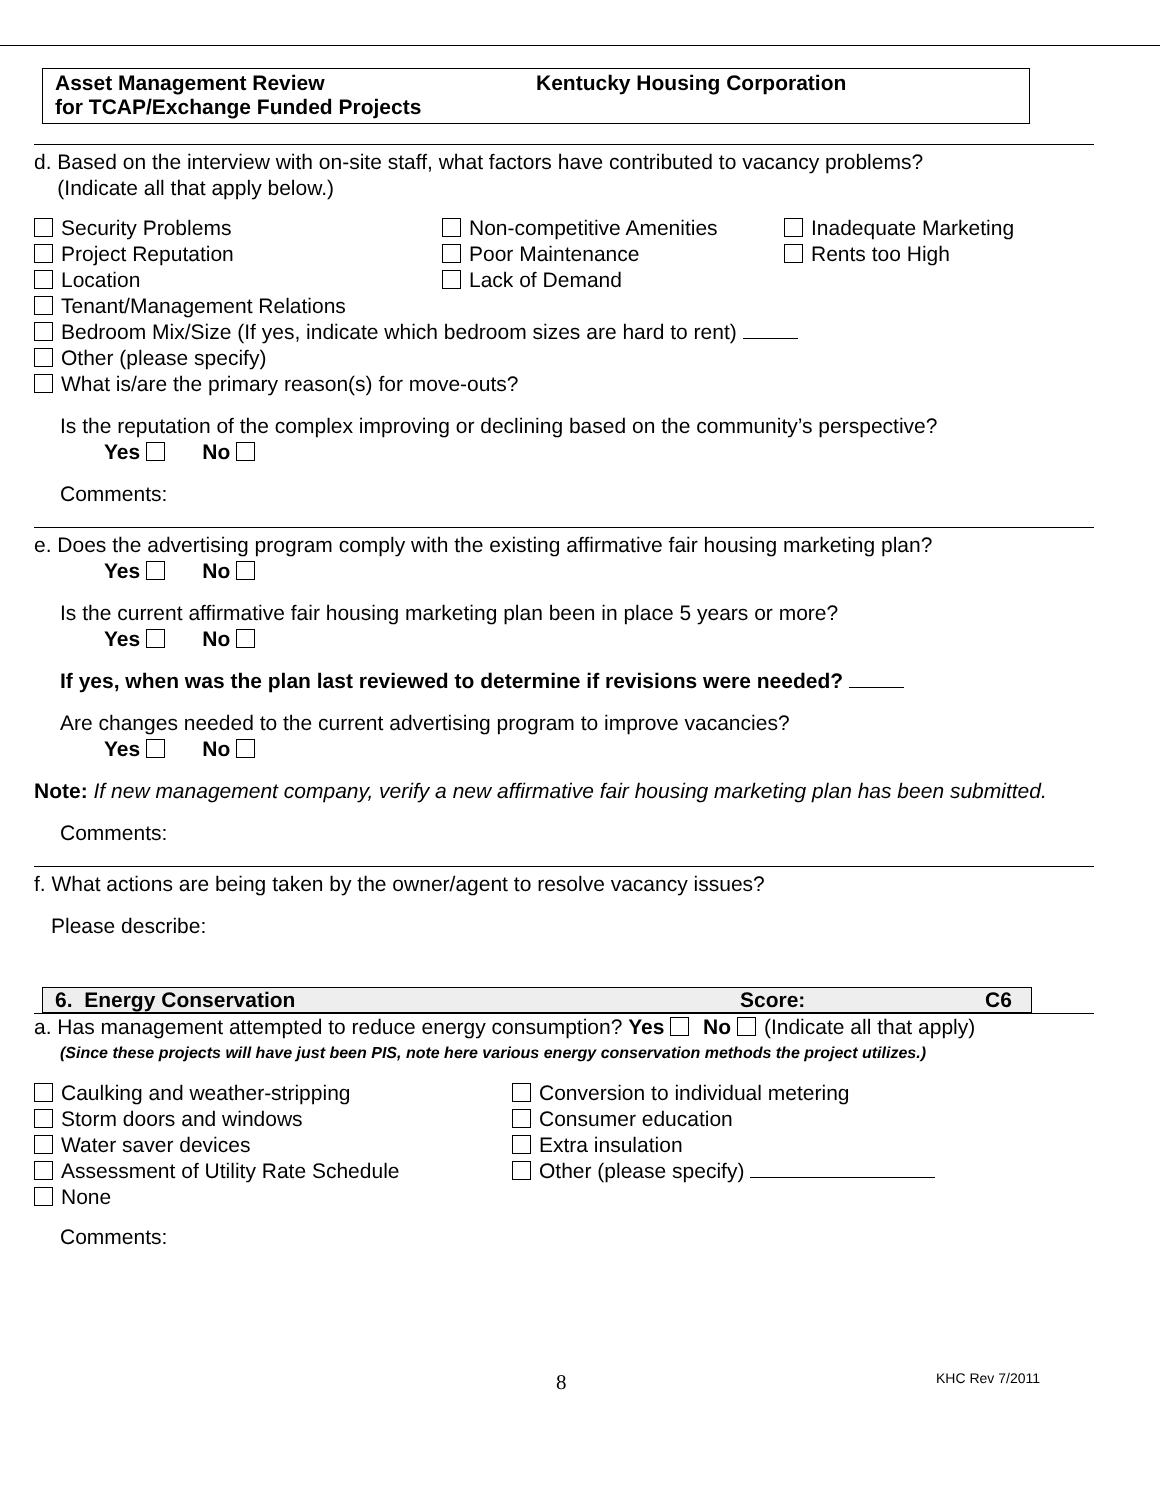Asset Management Review
for TCAP/Exchange Funded Projects
Kentucky Housing Corporation
d. Based on the interview with on-site staff, what factors have contributed to vacancy problems?
(Indicate all that apply below.)
Security Problems
Non-competitive Amenities
Inadequate Marketing
Project Reputation
Poor Maintenance
Rents too High
Location
Lack of Demand
Tenant/Management Relations
Bedroom Mix/Size (If yes, indicate which bedroom sizes are hard to rent)
Other (please specify)
What is/are the primary reason(s) for move-outs?
Is the reputation of the complex improving or declining based on the community’s perspective?
Yes No
Comments:
e. Does the advertising program comply with the existing affirmative fair housing marketing plan?
Yes No
Is the current affirmative fair housing marketing plan been in place 5 years or more?
Yes No
If yes, when was the plan last reviewed to determine if revisions were needed?
Are changes needed to the current advertising program to improve vacancies?
Yes No
Note: If new management company, verify a new affirmative fair housing marketing plan has been submitted.
Comments:
f. What actions are being taken by the owner/agent to resolve vacancy issues?
Please describe:
6. Energy Conservation Score: C6
a. Has management attempted to reduce energy consumption? Yes No (Indicate all that apply)
(Since these projects will have just been PIS, note here various energy conservation methods the project utilizes.)
Caulking and weather-stripping
Conversion to individual metering
Storm doors and windows
Consumer education
Water saver devices
Extra insulation
Assessment of Utility Rate Schedule
Other (please specify)
None
Comments:
8 KHC Rev 7/2011